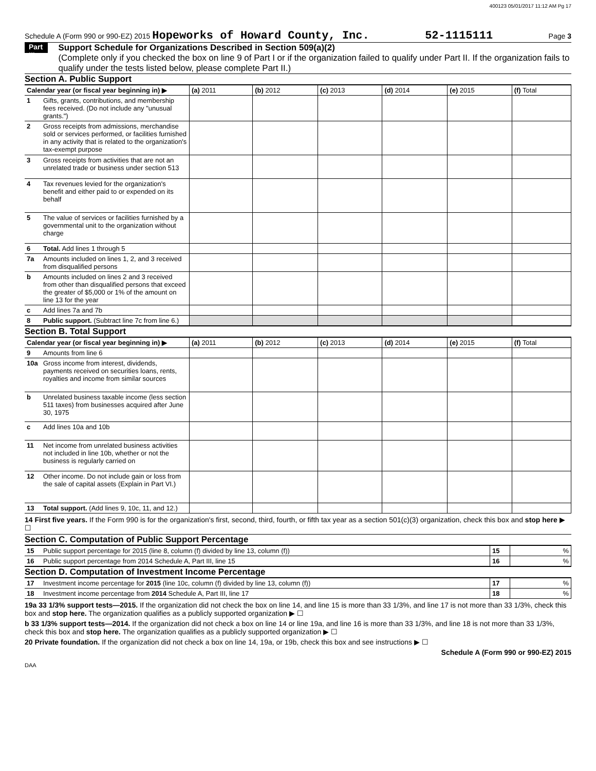400123 05/01/2017 11:12 AM Pg 17
Schedule A (Form 990 or 990-EZ) 2015 Hopeworks of Howard County, Inc. 52-1115111 Page 3
Part III
Support Schedule for Organizations Described in Section 509(a)(2)
(Complete only if you checked the box on line 9 of Part I or if the organization failed to qualify under Part II. If the organization fails to qualify under the tests listed below, please complete Part II.)
Section A. Public Support
| Calendar year (or fiscal year beginning in) ▶ | | (a) 2011 | (b) 2012 | (c) 2013 | (d) 2014 | (e) 2015 | (f) Total |
| --- | --- | --- | --- | --- | --- | --- | --- |
| 1 | Gifts, grants, contributions, and membership fees received. (Do not include any "unusual grants.") | | | | | | |
| 2 | Gross receipts from admissions, merchandise sold or services performed, or facilities furnished in any activity that is related to the organization's tax-exempt purpose | | | | | | |
| 3 | Gross receipts from activities that are not an unrelated trade or business under section 513 | | | | | | |
| 4 | Tax revenues levied for the organization's benefit and either paid to or expended on its behalf | | | | | | |
| 5 | The value of services or facilities furnished by a governmental unit to the organization without charge | | | | | | |
| 6 | Total. Add lines 1 through 5 | | | | | | |
| 7a | Amounts included on lines 1, 2, and 3 received from disqualified persons | | | | | | |
| b | Amounts included on lines 2 and 3 received from other than disqualified persons that exceed the greater of $5,000 or 1% of the amount on line 13 for the year | | | | | | |
| c | Add lines 7a and 7b | | | | | | |
| 8 | Public support. (Subtract line 7c from line 6.) | | | | | | |
Section B. Total Support
| Calendar year (or fiscal year beginning in) ▶ | | (a) 2011 | (b) 2012 | (c) 2013 | (d) 2014 | (e) 2015 | (f) Total |
| --- | --- | --- | --- | --- | --- | --- | --- |
| 9 | Amounts from line 6 | | | | | | |
| 10a | Gross income from interest, dividends, payments received on securities loans, rents, royalties and income from similar sources | | | | | | |
| b | Unrelated business taxable income (less section 511 taxes) from businesses acquired after June 30, 1975 | | | | | | |
| c | Add lines 10a and 10b | | | | | | |
| 11 | Net income from unrelated business activities not included in line 10b, whether or not the business is regularly carried on | | | | | | |
| 12 | Other income. Do not include gain or loss from the sale of capital assets (Explain in Part VI.) | | | | | | |
| 13 | Total support. (Add lines 9, 10c, 11, and 12.) | | | | | | |
14 First five years. If the Form 990 is for the organization's first, second, third, fourth, or fifth tax year as a section 501(c)(3) organization, check this box and stop here ▶ ☐
Section C. Computation of Public Support Percentage
| 15 | Public support percentage for 2015 (line 8, column (f) divided by line 13, column (f)) | 15 | % |
| 16 | Public support percentage from 2014 Schedule A, Part III, line 15 | 16 | % |
Section D. Computation of Investment Income Percentage
| 17 | Investment income percentage for 2015 (line 10c, column (f) divided by line 13, column (f)) | 17 | % |
| 18 | Investment income percentage from 2014 Schedule A, Part III, line 17 | 18 | % |
19a 33 1/3% support tests—2015. If the organization did not check the box on line 14, and line 15 is more than 33 1/3%, and line 17 is not more than 33 1/3%, check this box and stop here. The organization qualifies as a publicly supported organization ▶ ☐
b 33 1/3% support tests—2014. If the organization did not check a box on line 14 or line 19a, and line 16 is more than 33 1/3%, and line 18 is not more than 33 1/3%, check this box and stop here. The organization qualifies as a publicly supported organization ▶ ☐
20 Private foundation. If the organization did not check a box on line 14, 19a, or 19b, check this box and see instructions ▶ ☐
Schedule A (Form 990 or 990-EZ) 2015
DAA